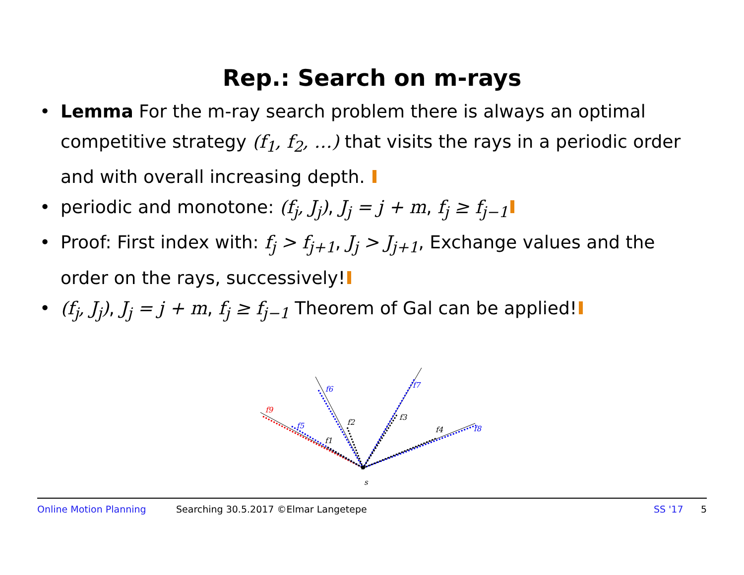Rep.: Search on m-rays
• Lemma For the m-ray search problem there is always an optimal competitive strategy (f<sub>1</sub>, f<sub>2</sub>, …) that visits the rays in a periodic order and with overall increasing depth.
• periodic and monotone: (f<sub>j</sub>, J<sub>j</sub>), J<sub>j</sub> = j + m, f<sub>j</sub> ≥ f<sub>j−1</sub>
• Proof: First index with: f<sub>j</sub> > f<sub>j+1</sub>, J<sub>j</sub> > J<sub>j+1</sub>, Exchange values and the order on the rays, successively!
• (f<sub>j</sub>, J<sub>j</sub>), J<sub>j</sub> = j + m, f<sub>j</sub> ≥ f<sub>j−1</sub> Theorem of Gal can be applied!
f9
f5
f1
f6
f2
f7
f3
f4
f8
s
Online Motion Planning Searching 30.5.2017 ©Elmar Langetepe SS '17 5